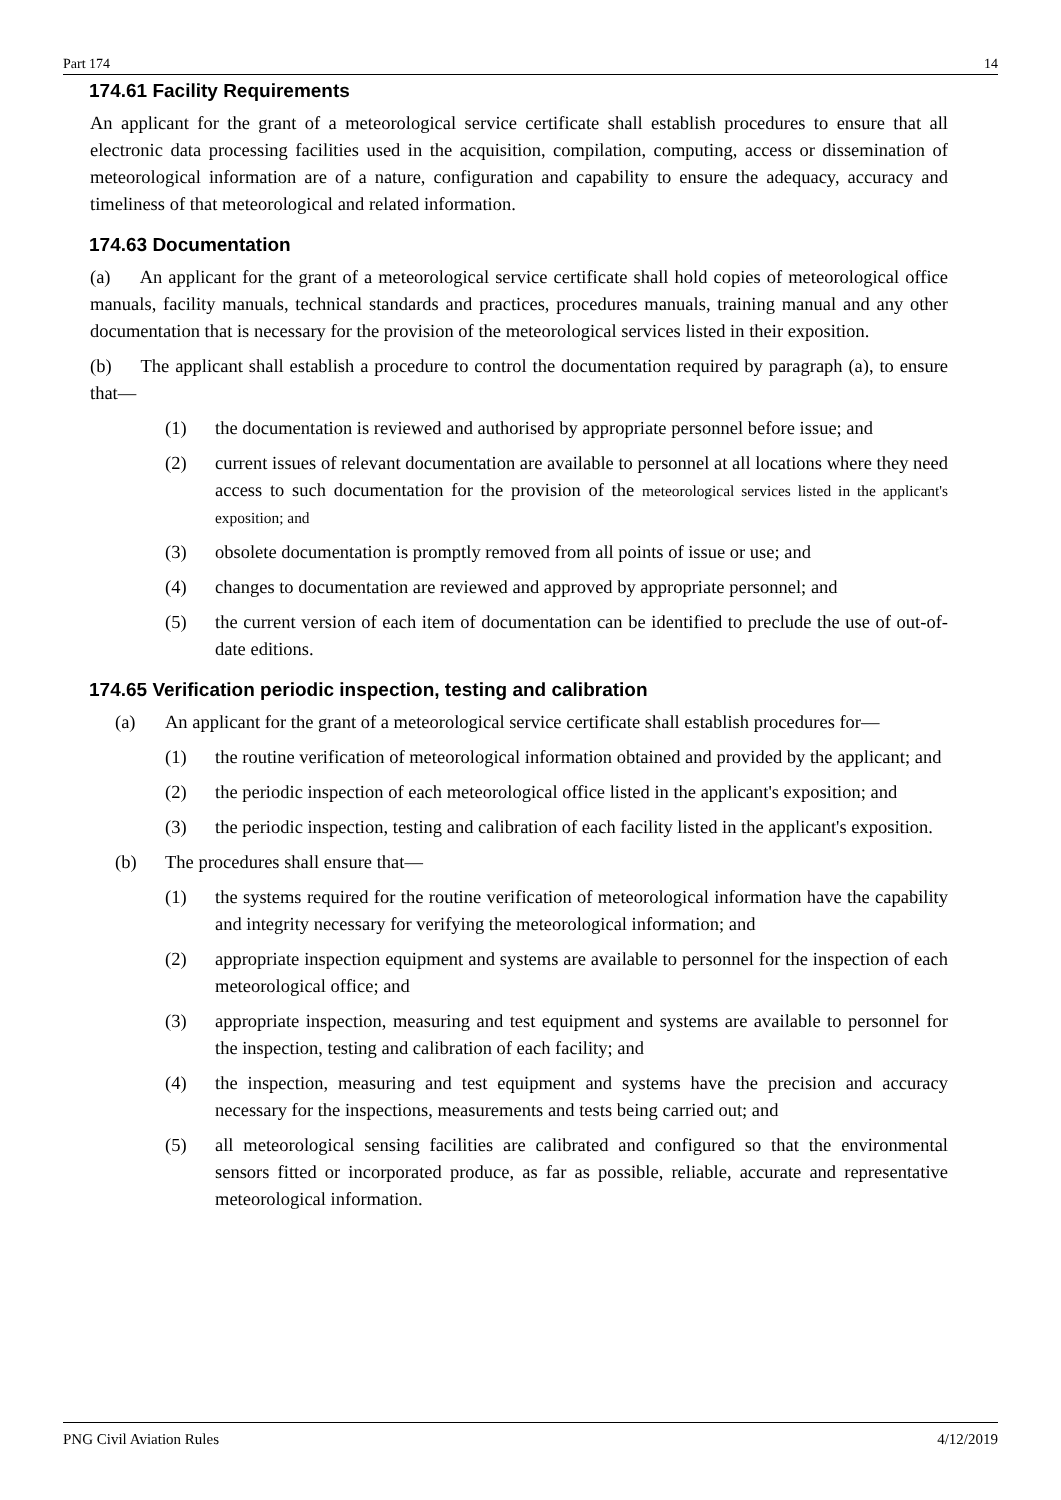Part 174 14
174.61 Facility Requirements
An applicant for the grant of a meteorological service certificate shall establish procedures to ensure that all electronic data processing facilities used in the acquisition, compilation, computing, access or dissemination of meteorological information are of a nature, configuration and capability to ensure the adequacy, accuracy and timeliness of that meteorological and related information.
174.63 Documentation
(a) An applicant for the grant of a meteorological service certificate shall hold copies of meteorological office manuals, facility manuals, technical standards and practices, procedures manuals, training manual and any other documentation that is necessary for the provision of the meteorological services listed in their exposition.
(b) The applicant shall establish a procedure to control the documentation required by paragraph (a), to ensure that—
(1) the documentation is reviewed and authorised by appropriate personnel before issue; and
(2) current issues of relevant documentation are available to personnel at all locations where they need access to such documentation for the provision of the meteorological services listed in the applicant's exposition; and
(3) obsolete documentation is promptly removed from all points of issue or use; and
(4) changes to documentation are reviewed and approved by appropriate personnel; and
(5) the current version of each item of documentation can be identified to preclude the use of out-of-date editions.
174.65 Verification periodic inspection, testing and calibration
(a) An applicant for the grant of a meteorological service certificate shall establish procedures for—
(1) the routine verification of meteorological information obtained and provided by the applicant; and
(2) the periodic inspection of each meteorological office listed in the applicant's exposition; and
(3) the periodic inspection, testing and calibration of each facility listed in the applicant's exposition.
(b) The procedures shall ensure that—
(1) the systems required for the routine verification of meteorological information have the capability and integrity necessary for verifying the meteorological information; and
(2) appropriate inspection equipment and systems are available to personnel for the inspection of each meteorological office; and
(3) appropriate inspection, measuring and test equipment and systems are available to personnel for the inspection, testing and calibration of each facility; and
(4) the inspection, measuring and test equipment and systems have the precision and accuracy necessary for the inspections, measurements and tests being carried out; and
(5) all meteorological sensing facilities are calibrated and configured so that the environmental sensors fitted or incorporated produce, as far as possible, reliable, accurate and representative meteorological information.
PNG Civil Aviation Rules 4/12/2019